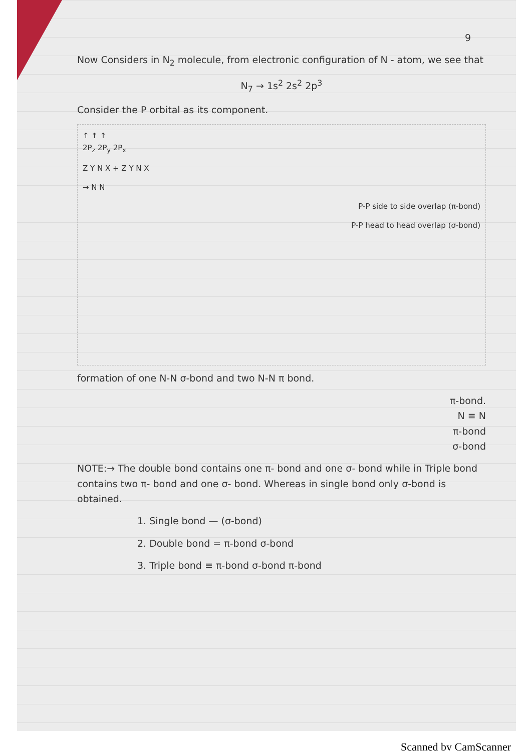9
Now Considers in N<sub>2</sub> molecule, from electronic configuration of N - atom, we see that
N<sub>7</sub> → 1s<sup>2</sup> 2s<sup>2</sup> 2p<sup>3</sup>
Consider the P orbital as its component.
↑ ↑ ↑
2P<sub>z</sub> 2P<sub>y</sub> 2P<sub>x</sub>
Z Y N X + Z Y N X
→ N N
P-P side to side overlap (π-bond)
P-P head to head overlap (σ-bond)
formation of one N-N σ-bond and two N-N π bond.
π-bond.
N ≡ N
π-bond
σ-bond
NOTE:→ The double bond contains one π- bond and one σ- bond while in Triple bond contains two π- bond and one σ- bond. Whereas in single bond only σ-bond is obtained.
1. Single bond — (σ-bond)
2. Double bond = π-bond σ-bond
3. Triple bond ≡ π-bond σ-bond π-bond
Scanned by CamScanner